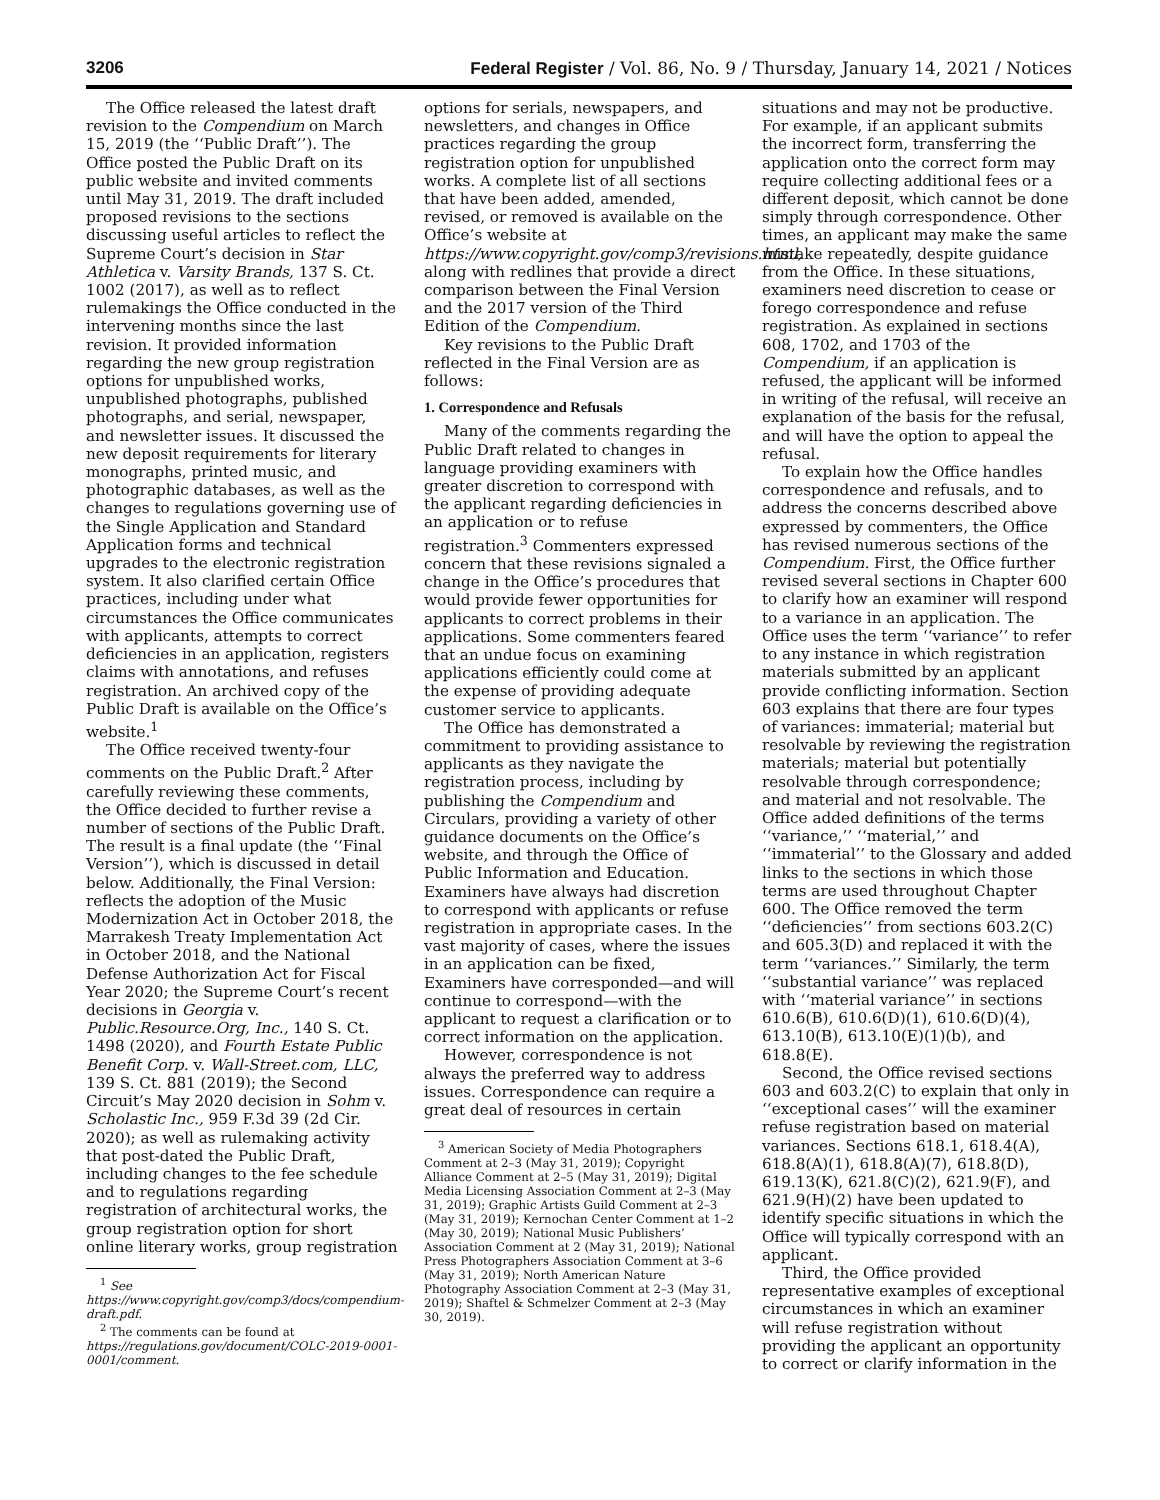3206 Federal Register / Vol. 86, No. 9 / Thursday, January 14, 2021 / Notices
The Office released the latest draft revision to the Compendium on March 15, 2019 (the ‘‘Public Draft’’). The Office posted the Public Draft on its public website and invited comments until May 31, 2019. The draft included proposed revisions to the sections discussing useful articles to reflect the Supreme Court’s decision in Star Athletica v. Varsity Brands, 137 S. Ct. 1002 (2017), as well as to reflect rulemakings the Office conducted in the intervening months since the last revision. It provided information regarding the new group registration options for unpublished works, unpublished photographs, published photographs, and serial, newspaper, and newsletter issues. It discussed the new deposit requirements for literary monographs, printed music, and photographic databases, as well as the changes to regulations governing use of the Single Application and Standard Application forms and technical upgrades to the electronic registration system. It also clarified certain Office practices, including under what circumstances the Office communicates with applicants, attempts to correct deficiencies in an application, registers claims with annotations, and refuses registration. An archived copy of the Public Draft is available on the Office’s website.<sup>1</sup>
The Office received twenty-four comments on the Public Draft.<sup>2</sup> After carefully reviewing these comments, the Office decided to further revise a number of sections of the Public Draft. The result is a final update (the ‘‘Final Version’’), which is discussed in detail below. Additionally, the Final Version: reflects the adoption of the Music Modernization Act in October 2018, the Marrakesh Treaty Implementation Act in October 2018, and the National Defense Authorization Act for Fiscal Year 2020; the Supreme Court’s recent decisions in Georgia v. Public.Resource.Org, Inc., 140 S. Ct. 1498 (2020), and Fourth Estate Public Benefit Corp. v. Wall-Street.com, LLC, 139 S. Ct. 881 (2019); the Second Circuit’s May 2020 decision in Sohm v. Scholastic Inc., 959 F.3d 39 (2d Cir. 2020); as well as rulemaking activity that post-dated the Public Draft, including changes to the fee schedule and to regulations regarding registration of architectural works, the group registration option for short online literary works, group registration
<sup>1</sup> See https://www.copyright.gov/comp3/docs/compendium-draft.pdf.
<sup>2</sup> The comments can be found at https://regulations.gov/document/COLC-2019-0001-0001/comment.
options for serials, newspapers, and newsletters, and changes in Office practices regarding the group registration option for unpublished works. A complete list of all sections that have been added, amended, revised, or removed is available on the Office’s website at https://www.copyright.gov/comp3/revisions.html, along with redlines that provide a direct comparison between the Final Version and the 2017 version of the Third Edition of the Compendium.
Key revisions to the Public Draft reflected in the Final Version are as follows:
1. Correspondence and Refusals
Many of the comments regarding the Public Draft related to changes in language providing examiners with greater discretion to correspond with the applicant regarding deficiencies in an application or to refuse registration.<sup>3</sup> Commenters expressed concern that these revisions signaled a change in the Office’s procedures that would provide fewer opportunities for applicants to correct problems in their applications. Some commenters feared that an undue focus on examining applications efficiently could come at the expense of providing adequate customer service to applicants.
The Office has demonstrated a commitment to providing assistance to applicants as they navigate the registration process, including by publishing the Compendium and Circulars, providing a variety of other guidance documents on the Office’s website, and through the Office of Public Information and Education. Examiners have always had discretion to correspond with applicants or refuse registration in appropriate cases. In the vast majority of cases, where the issues in an application can be fixed, Examiners have corresponded—and will continue to correspond—with the applicant to request a clarification or to correct information on the application.
However, correspondence is not always the preferred way to address issues. Correspondence can require a great deal of resources in certain
<sup>3</sup> American Society of Media Photographers Comment at 2–3 (May 31, 2019); Copyright Alliance Comment at 2–5 (May 31, 2019); Digital Media Licensing Association Comment at 2–3 (May 31, 2019); Graphic Artists Guild Comment at 2–3 (May 31, 2019); Kernochan Center Comment at 1–2 (May 30, 2019); National Music Publishers’ Association Comment at 2 (May 31, 2019); National Press Photographers Association Comment at 3–6 (May 31, 2019); North American Nature Photography Association Comment at 2–3 (May 31, 2019); Shaftel & Schmelzer Comment at 2–3 (May 30, 2019).
situations and may not be productive. For example, if an applicant submits the incorrect form, transferring the application onto the correct form may require collecting additional fees or a different deposit, which cannot be done simply through correspondence. Other times, an applicant may make the same mistake repeatedly, despite guidance from the Office. In these situations, examiners need discretion to cease or forego correspondence and refuse registration. As explained in sections 608, 1702, and 1703 of the Compendium, if an application is refused, the applicant will be informed in writing of the refusal, will receive an explanation of the basis for the refusal, and will have the option to appeal the refusal.
To explain how the Office handles correspondence and refusals, and to address the concerns described above expressed by commenters, the Office has revised numerous sections of the Compendium. First, the Office further revised several sections in Chapter 600 to clarify how an examiner will respond to a variance in an application. The Office uses the term ‘‘variance’’ to refer to any instance in which registration materials submitted by an applicant provide conflicting information. Section 603 explains that there are four types of variances: immaterial; material but resolvable by reviewing the registration materials; material but potentially resolvable through correspondence; and material and not resolvable. The Office added definitions of the terms ‘‘variance,’’ ‘‘material,’’ and ‘‘immaterial’’ to the Glossary and added links to the sections in which those terms are used throughout Chapter 600. The Office removed the term ‘‘deficiencies’’ from sections 603.2(C) and 605.3(D) and replaced it with the term ‘‘variances.’’ Similarly, the term ‘‘substantial variance’’ was replaced with ‘‘material variance’’ in sections 610.6(B), 610.6(D)(1), 610.6(D)(4), 613.10(B), 613.10(E)(1)(b), and 618.8(E).
Second, the Office revised sections 603 and 603.2(C) to explain that only in ‘‘exceptional cases’’ will the examiner refuse registration based on material variances. Sections 618.1, 618.4(A), 618.8(A)(1), 618.8(A)(7), 618.8(D), 619.13(K), 621.8(C)(2), 621.9(F), and 621.9(H)(2) have been updated to identify specific situations in which the Office will typically correspond with an applicant.
Third, the Office provided representative examples of exceptional circumstances in which an examiner will refuse registration without providing the applicant an opportunity to correct or clarify information in the